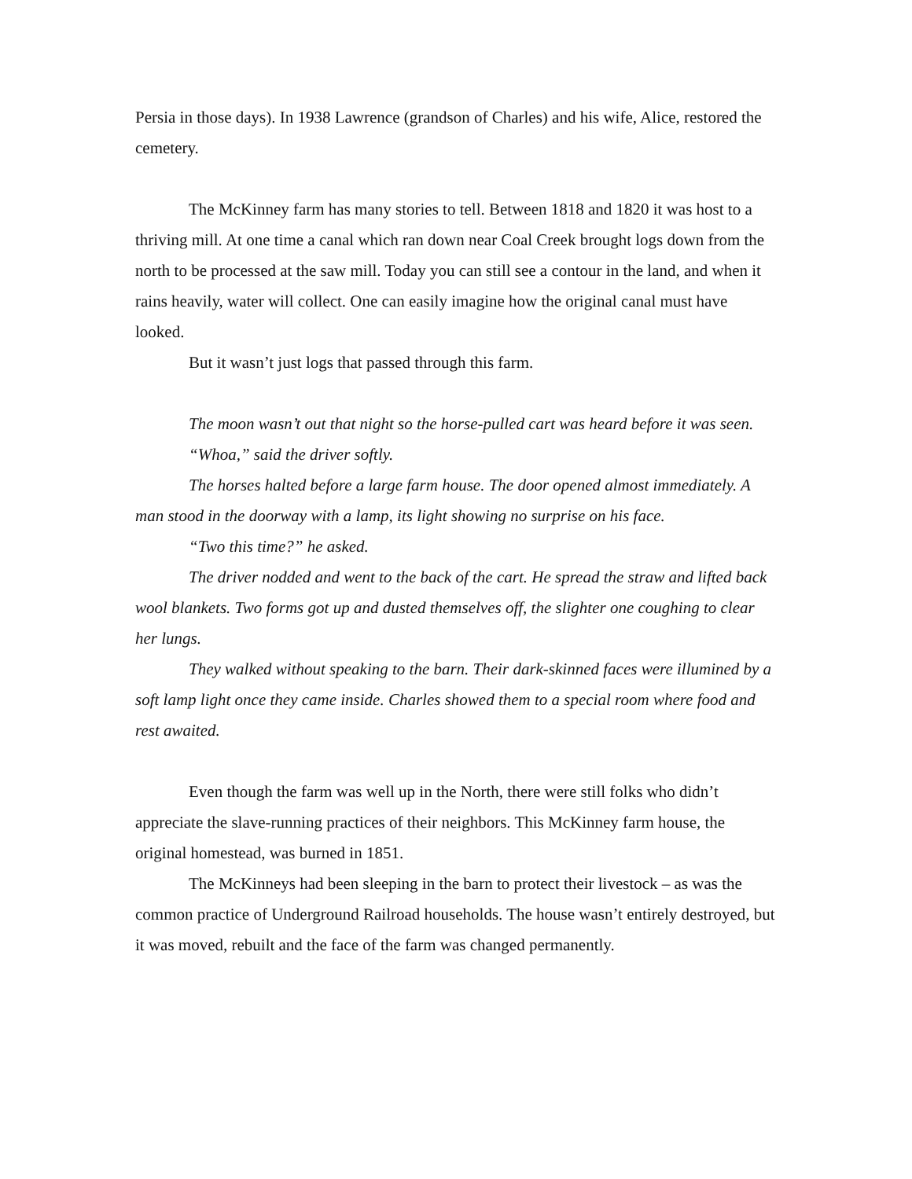Persia in those days). In 1938 Lawrence (grandson of Charles) and his wife, Alice, restored the cemetery.
The McKinney farm has many stories to tell. Between 1818 and 1820 it was host to a thriving mill. At one time a canal which ran down near Coal Creek brought logs down from the north to be processed at the saw mill. Today you can still see a contour in the land, and when it rains heavily, water will collect. One can easily imagine how the original canal must have looked.
But it wasn’t just logs that passed through this farm.
The moon wasn’t out that night so the horse-pulled cart was heard before it was seen.
“Whoa,” said the driver softly.
The horses halted before a large farm house. The door opened almost immediately. A man stood in the doorway with a lamp, its light showing no surprise on his face.
“Two this time?” he asked.
The driver nodded and went to the back of the cart. He spread the straw and lifted back wool blankets. Two forms got up and dusted themselves off, the slighter one coughing to clear her lungs.
They walked without speaking to the barn. Their dark-skinned faces were illumined by a soft lamp light once they came inside. Charles showed them to a special room where food and rest awaited.
Even though the farm was well up in the North, there were still folks who didn’t appreciate the slave-running practices of their neighbors. This McKinney farm house, the original homestead, was burned in 1851.
The McKinneys had been sleeping in the barn to protect their livestock – as was the common practice of Underground Railroad households. The house wasn’t entirely destroyed, but it was moved, rebuilt and the face of the farm was changed permanently.